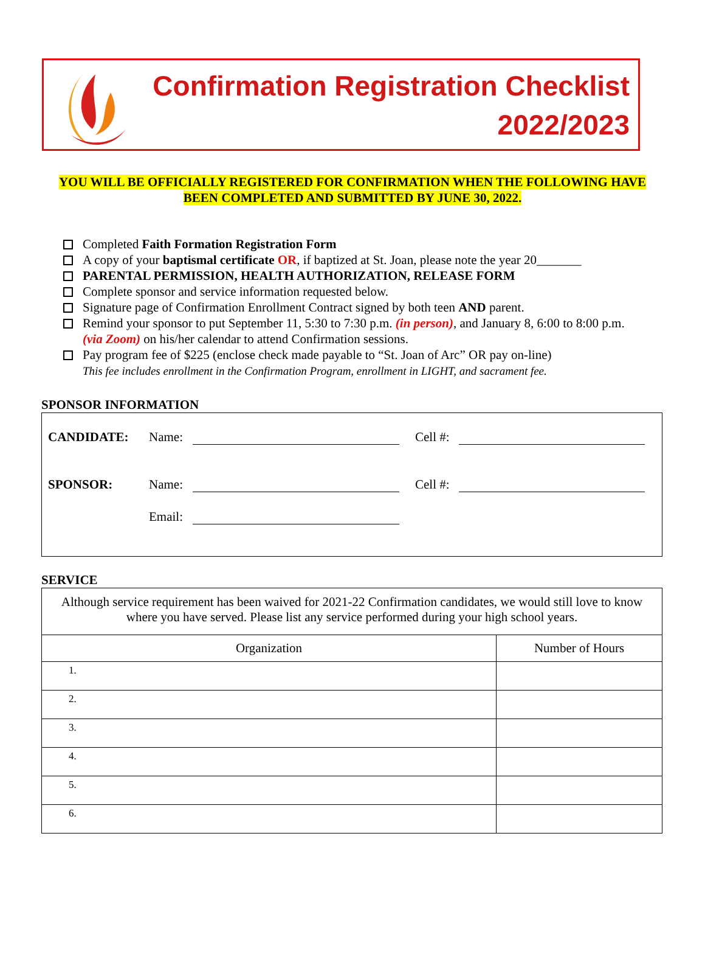Confirmation Registration Checklist
2022/2023
YOU WILL BE OFFICIALLY REGISTERED FOR CONFIRMATION WHEN THE FOLLOWING HAVE BEEN COMPLETED AND SUBMITTED BY JUNE 30, 2022.
Completed Faith Formation Registration Form
A copy of your baptismal certificate OR, if baptized at St. Joan, please note the year 20_______
PARENTAL PERMISSION, HEALTH AUTHORIZATION, RELEASE FORM
Complete sponsor and service information requested below.
Signature page of Confirmation Enrollment Contract signed by both teen AND parent.
Remind your sponsor to put September 11, 5:30 to 7:30 p.m. (in person), and January 8, 6:00 to 8:00 p.m. (via Zoom) on his/her calendar to attend Confirmation sessions.
Pay program fee of $225 (enclose check made payable to “St. Joan of Arc” OR pay on-line)
This fee includes enrollment in the Confirmation Program, enrollment in LIGHT, and sacrament fee.
SPONSOR INFORMATION
CANDIDATE: Name: Cell #:
SPONSOR: Name: Cell #:
Email:
SERVICE
| Although service requirement has been waived for 2021-22 Confirmation candidates, we would still love to know where you have served. Please list any service performed during your high school years. | |
| Organization | Number of Hours |
| 1. | |
| 2. | |
| 3. | |
| 4. | |
| 5. | |
| 6. | |